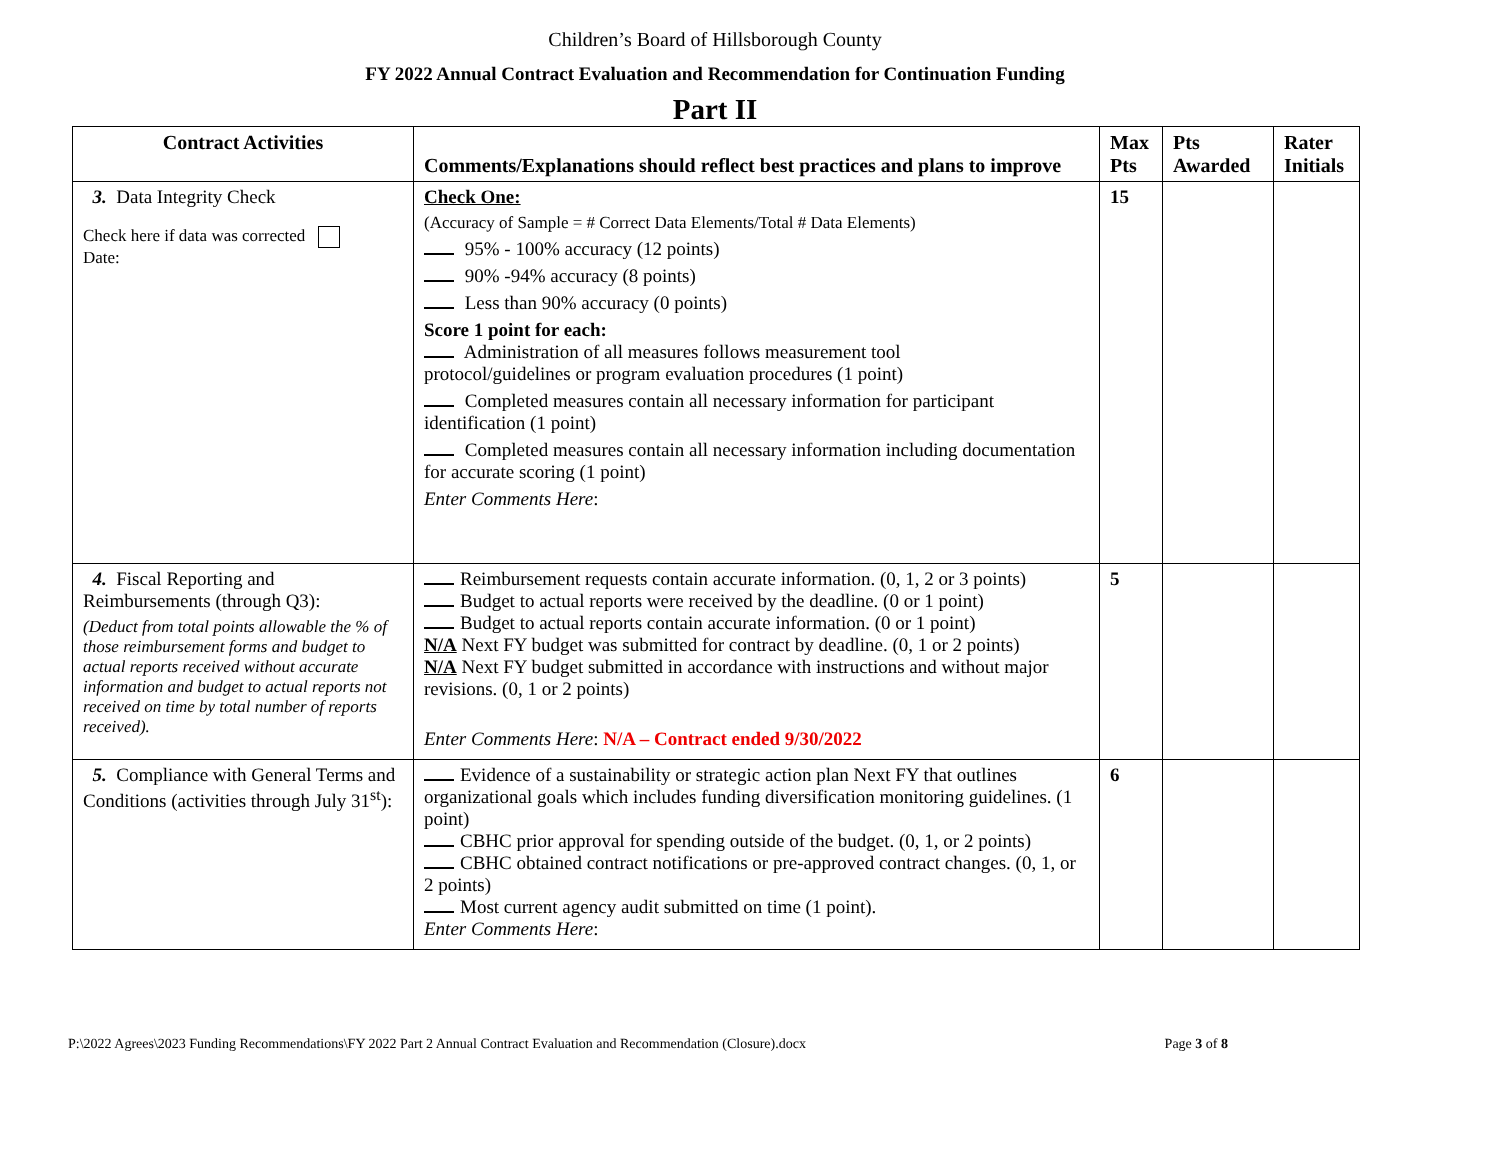Children’s Board of Hillsborough County
FY 2022 Annual Contract Evaluation and Recommendation for Continuation Funding
Part II
| Contract Activities | Comments/Explanations should reflect best practices and plans to improve | Max Pts | Pts Awarded | Rater Initials |
| --- | --- | --- | --- | --- |
| 3. Data Integrity Check Check here if data was corrected Date: | Check One: (Accuracy of Sample = # Correct Data Elements/Total # Data Elements) 95% - 100% accuracy (12 points) 90% -94% accuracy (8 points) Less than 90% accuracy (0 points) Score 1 point for each: Administration of all measures follows measurement tool protocol/guidelines or program evaluation procedures (1 point) Completed measures contain all necessary information for participant identification (1 point) Completed measures contain all necessary information including documentation for accurate scoring (1 point) Enter Comments Here : | 15 | | |
| 4. Fiscal Reporting and Reimbursements (through Q3): (Deduct from total points allowable the % of those reimbursement forms and budget to actual reports received without accurate information and budget to actual reports not received on time by total number of reports received). | Reimbursement requests contain accurate information. (0, 1, 2 or 3 points) Budget to actual reports were received by the deadline. (0 or 1 point) Budget to actual reports contain accurate information. (0 or 1 point) N/A Next FY budget was submitted for contract by deadline. (0, 1 or 2 points) N/A Next FY budget submitted in accordance with instructions and without major revisions. (0, 1 or 2 points) Enter Comments Here : N/A – Contract ended 9/30/2022 | 5 | | |
| 5. Compliance with General Terms and Conditions (activities through July 31<sup>st</sup>): | Evidence of a sustainability or strategic action plan Next FY that outlines organizational goals which includes funding diversification monitoring guidelines. (1 point) CBHC prior approval for spending outside of the budget. (0, 1, or 2 points) CBHC obtained contract notifications or pre-approved contract changes. (0, 1, or 2 points) Most current agency audit submitted on time (1 point). Enter Comments Here : | 6 | | |
P:\2022 Agrees\2023 Funding Recommendations\FY 2022 Part 2 Annual Contract Evaluation and Recommendation (Closure).docx Page 3 of 8